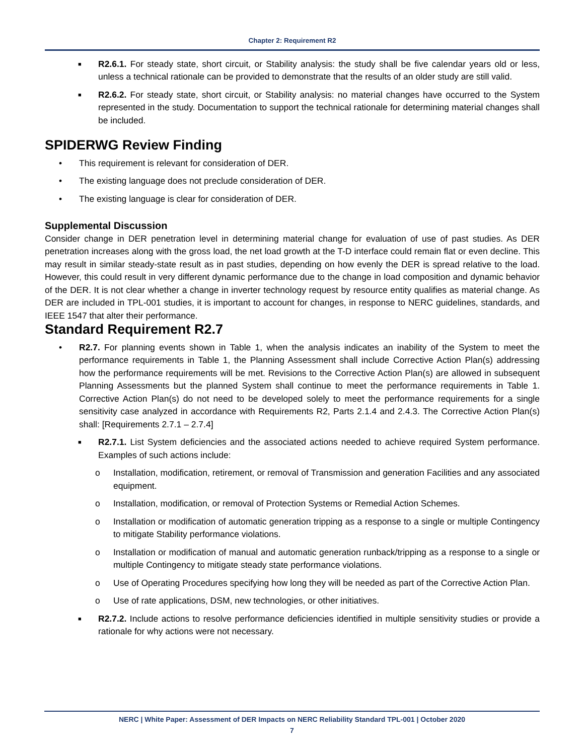Chapter 2: Requirement R2
■
R2.6.1. For steady state, short circuit, or Stability analysis: the study shall be five calendar years old or less, unless a technical rationale can be provided to demonstrate that the results of an older study are still valid.
■
R2.6.2. For steady state, short circuit, or Stability analysis: no material changes have occurred to the System represented in the study. Documentation to support the technical rationale for determining material changes shall be included.
SPIDERWG Review Finding
• This requirement is relevant for consideration of DER.
• The existing language does not preclude consideration of DER.
• The existing language is clear for consideration of DER.
Supplemental Discussion
Consider change in DER penetration level in determining material change for evaluation of use of past studies. As DER penetration increases along with the gross load, the net load growth at the T-D interface could remain flat or even decline. This may result in similar steady-state result as in past studies, depending on how evenly the DER is spread relative to the load. However, this could result in very different dynamic performance due to the change in load composition and dynamic behavior of the DER. It is not clear whether a change in inverter technology request by resource entity qualifies as material change. As DER are included in TPL-001 studies, it is important to account for changes, in response to NERC guidelines, standards, and IEEE 1547 that alter their performance.
Standard Requirement R2.7
• R2.7. For planning events shown in Table 1, when the analysis indicates an inability of the System to meet the performance requirements in Table 1, the Planning Assessment shall include Corrective Action Plan(s) addressing how the performance requirements will be met. Revisions to the Corrective Action Plan(s) are allowed in subsequent Planning Assessments but the planned System shall continue to meet the performance requirements in Table 1. Corrective Action Plan(s) do not need to be developed solely to meet the performance requirements for a single sensitivity case analyzed in accordance with Requirements R2, Parts 2.1.4 and 2.4.3. The Corrective Action Plan(s) shall: [Requirements 2.7.1 – 2.7.4]
■
R2.7.1. List System deficiencies and the associated actions needed to achieve required System performance. Examples of such actions include:
o Installation, modification, retirement, or removal of Transmission and generation Facilities and any associated equipment.
o Installation, modification, or removal of Protection Systems or Remedial Action Schemes.
o Installation or modification of automatic generation tripping as a response to a single or multiple Contingency to mitigate Stability performance violations.
o Installation or modification of manual and automatic generation runback/tripping as a response to a single or multiple Contingency to mitigate steady state performance violations.
o Use of Operating Procedures specifying how long they will be needed as part of the Corrective Action Plan.
o Use of rate applications, DSM, new technologies, or other initiatives.
■
R2.7.2. Include actions to resolve performance deficiencies identified in multiple sensitivity studies or provide a rationale for why actions were not necessary.
NERC | White Paper: Assessment of DER Impacts on NERC Reliability Standard TPL-001 | October 2020
7